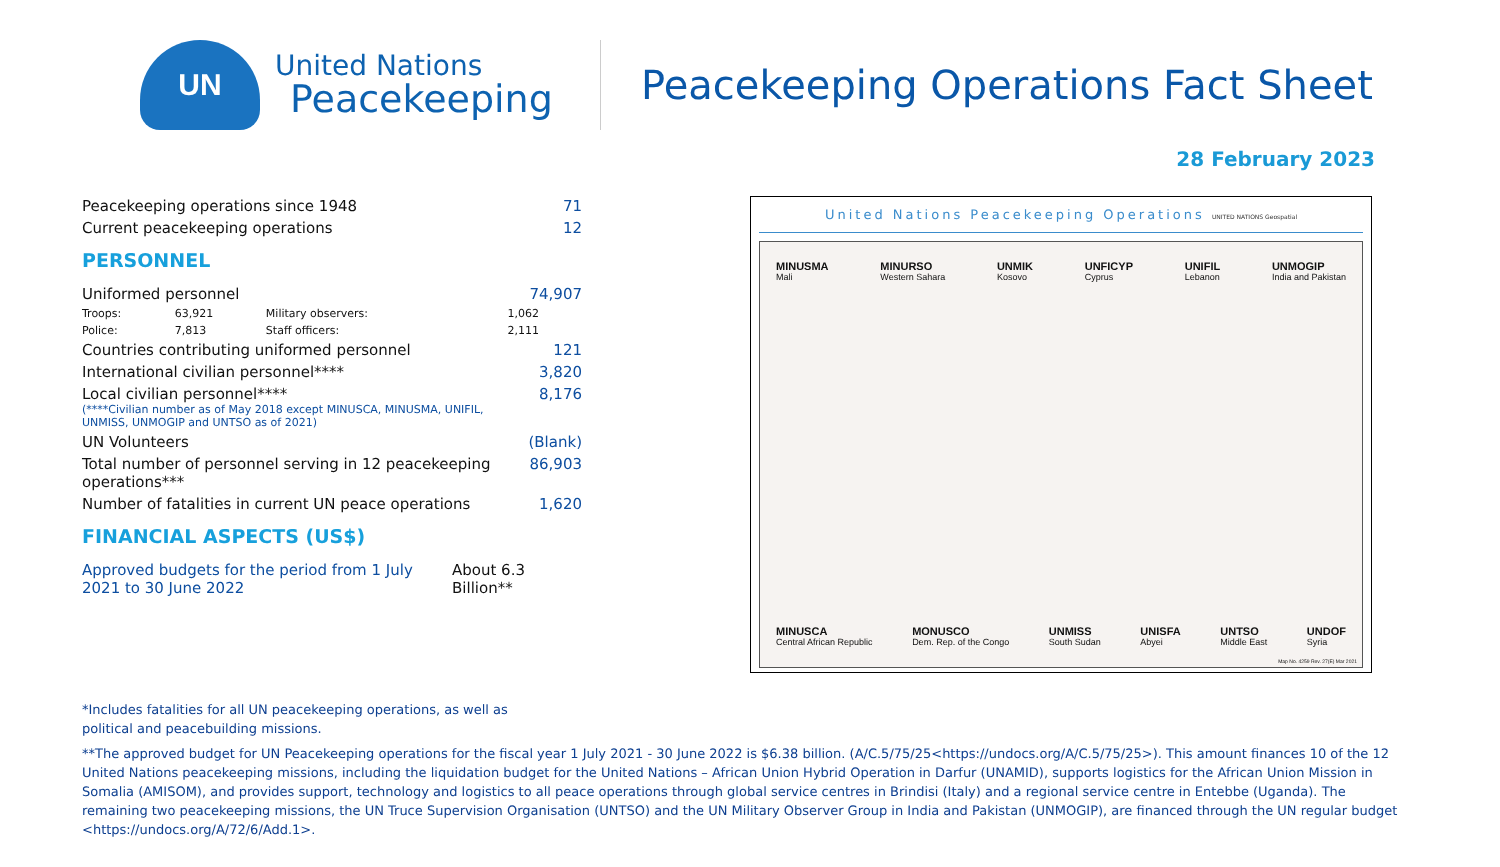UN
United Nations
Peacekeeping
Peacekeeping Operations Fact Sheet
28 February 2023
| Peacekeeping operations since 1948 | 71 |
| Current peacekeeping operations | 12 |
PERSONNEL
| Uniformed personnel | 74,907 |
| Troops: | 63,921 | Military observers: | 1,062 |
| Police: | 7,813 | Staff officers: | 2,111 |
| Countries contributing uniformed personnel | 121 |
| International civilian personnel**** | 3,820 |
| Local civilian personnel**** (****Civilian number as of May 2018 except MINUSCA, MINUSMA, UNIFIL, UNMISS, UNMOGIP and UNTSO as of 2021) | 8,176 |
| UN Volunteers | (Blank) |
| Total number of personnel serving in 12 peacekeeping operations*** | 86,903 |
| Number of fatalities in current UN peace operations | 1,620 |
FINANCIAL ASPECTS (US$)
| Approved budgets for the period from 1 July 2021 to 30 June 2022 | About 6.3 Billion** |
United Nations Peacekeeping Operations UNITED NATIONS Geospatial
MINUSMA
Mali
MINURSO
Western Sahara
UNMIK
Kosovo
UNFICYP
Cyprus
UNIFIL
Lebanon
UNMOGIP
India and Pakistan
MINUSCA
Central African Republic
MONUSCO
Dem. Rep. of the Congo
UNMISS
South Sudan
UNISFA
Abyei
UNTSO
Middle East
UNDOF
Syria
Map No. 4259 Rev. 27(E) Mar 2021
*Includes fatalities for all UN peacekeeping operations, as well as political and peacebuilding missions.
**The approved budget for UN Peacekeeping operations for the fiscal year 1 July 2021 - 30 June 2022 is $6.38 billion. (A/C.5/75/25<https://undocs.org/A/C.5/75/25>). This amount finances 10 of the 12 United Nations peacekeeping missions, including the liquidation budget for the United Nations – African Union Hybrid Operation in Darfur (UNAMID), supports logistics for the African Union Mission in Somalia (AMISOM), and provides support, technology and logistics to all peace operations through global service centres in Brindisi (Italy) and a regional service centre in Entebbe (Uganda). The remaining two peacekeeping missions, the UN Truce Supervision Organisation (UNTSO) and the UN Military Observer Group in India and Pakistan (UNMOGIP), are financed through the UN regular budget <https://undocs.org/A/72/6/Add.1>.